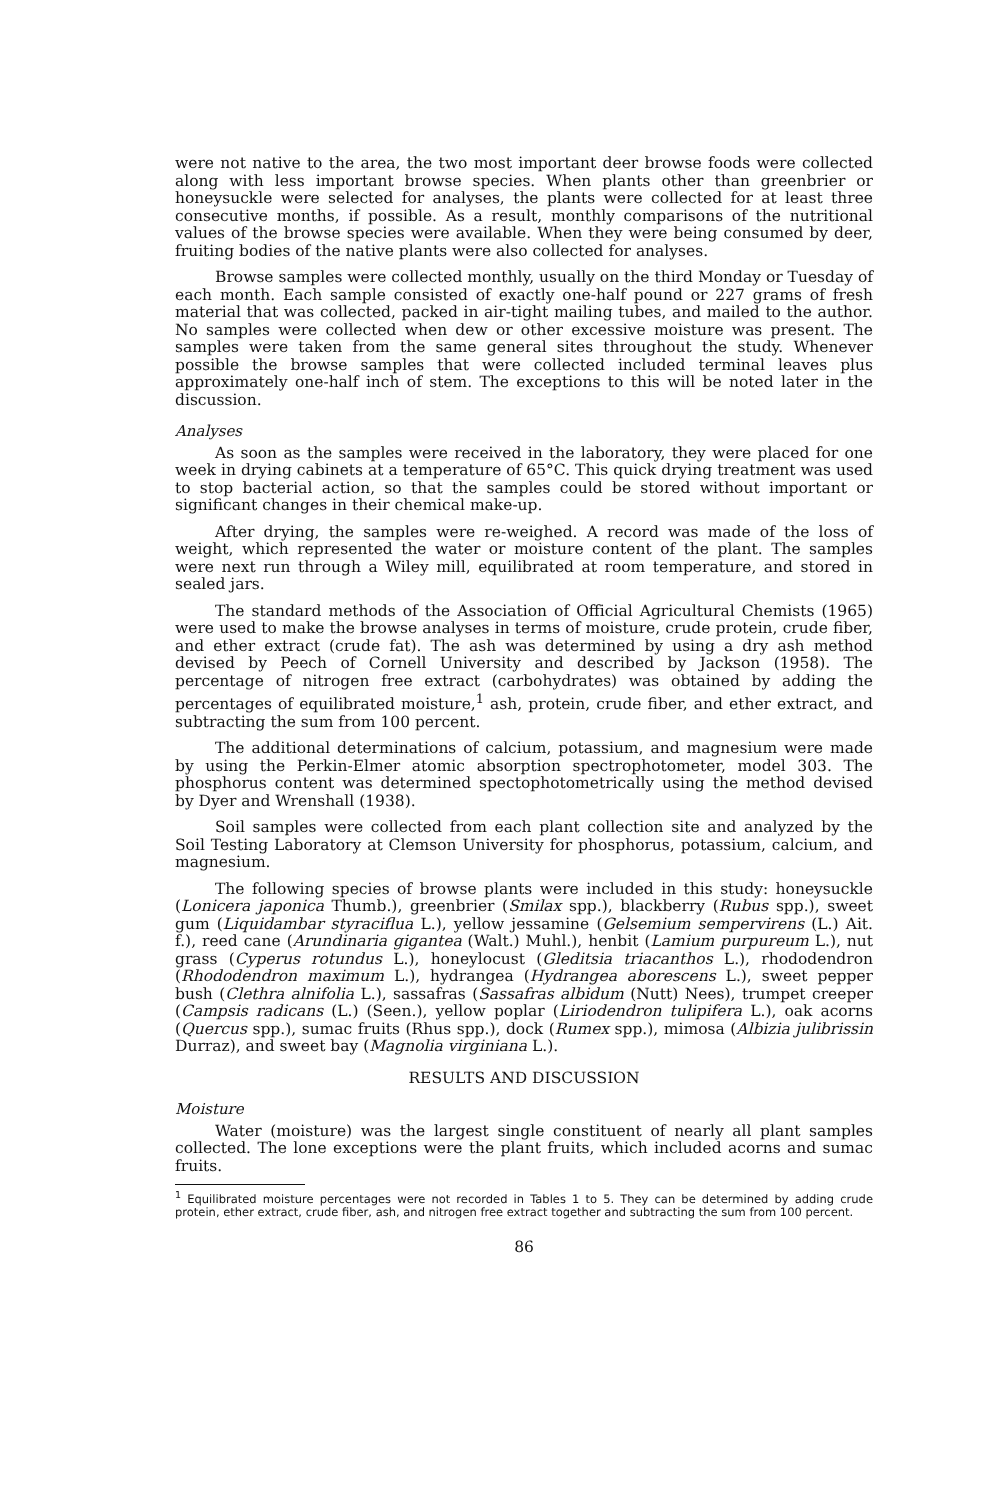were not native to the area, the two most important deer browse foods were collected along with less important browse species. When plants other than greenbrier or honeysuckle were selected for analyses, the plants were collected for at least three consecutive months, if possible. As a result, monthly comparisons of the nutritional values of the browse species were available. When they were being consumed by deer, fruiting bodies of the native plants were also collected for analyses.
Browse samples were collected monthly, usually on the third Monday or Tuesday of each month. Each sample consisted of exactly one-half pound or 227 grams of fresh material that was collected, packed in air-tight mailing tubes, and mailed to the author. No samples were collected when dew or other excessive moisture was present. The samples were taken from the same general sites throughout the study. Whenever possible the browse samples that were collected included terminal leaves plus approximately one-half inch of stem. The exceptions to this will be noted later in the discussion.
Analyses
As soon as the samples were received in the laboratory, they were placed for one week in drying cabinets at a temperature of 65°C. This quick drying treatment was used to stop bacterial action, so that the samples could be stored without important or significant changes in their chemical make-up.
After drying, the samples were re-weighed. A record was made of the loss of weight, which represented the water or moisture content of the plant. The samples were next run through a Wiley mill, equilibrated at room temperature, and stored in sealed jars.
The standard methods of the Association of Official Agricultural Chemists (1965) were used to make the browse analyses in terms of moisture, crude protein, crude fiber, and ether extract (crude fat). The ash was determined by using a dry ash method devised by Peech of Cornell University and described by Jackson (1958). The percentage of nitrogen free extract (carbohydrates) was obtained by adding the percentages of equilibrated moisture,<sup>1</sup> ash, protein, crude fiber, and ether extract, and subtracting the sum from 100 percent.
The additional determinations of calcium, potassium, and magnesium were made by using the Perkin-Elmer atomic absorption spectrophotometer, model 303. The phosphorus content was determined spectophotometrically using the method devised by Dyer and Wrenshall (1938).
Soil samples were collected from each plant collection site and analyzed by the Soil Testing Laboratory at Clemson University for phosphorus, potassium, calcium, and magnesium.
The following species of browse plants were included in this study: honeysuckle (Lonicera japonica Thumb.), greenbrier (Smilax spp.), blackberry (Rubus spp.), sweet gum (Liquidambar styraciflua L.), yellow jessamine (Gelsemium sempervirens (L.) Ait. f.), reed cane (Arundinaria gigantea (Walt.) Muhl.), henbit (Lamium purpureum L.), nut grass (Cyperus rotundus L.), honeylocust (Gleditsia triacanthos L.), rhododendron (Rhododendron maximum L.), hydrangea (Hydrangea aborescens L.), sweet pepper bush (Clethra alnifolia L.), sassafras (Sassafras albidum (Nutt) Nees), trumpet creeper (Campsis radicans (L.) (Seen.), yellow poplar (Liriodendron tulipifera L.), oak acorns (Quercus spp.), sumac fruits (Rhus spp.), dock (Rumex spp.), mimosa (Albizia julibrissin Durraz), and sweet bay (Magnolia virginiana L.).
RESULTS AND DISCUSSION
Moisture
Water (moisture) was the largest single constituent of nearly all plant samples collected. The lone exceptions were the plant fruits, which included acorns and sumac fruits.
<sup>1</sup> Equilibrated moisture percentages were not recorded in Tables 1 to 5. They can be determined by adding crude protein, ether extract, crude fiber, ash, and nitrogen free extract together and subtracting the sum from 100 percent.
86